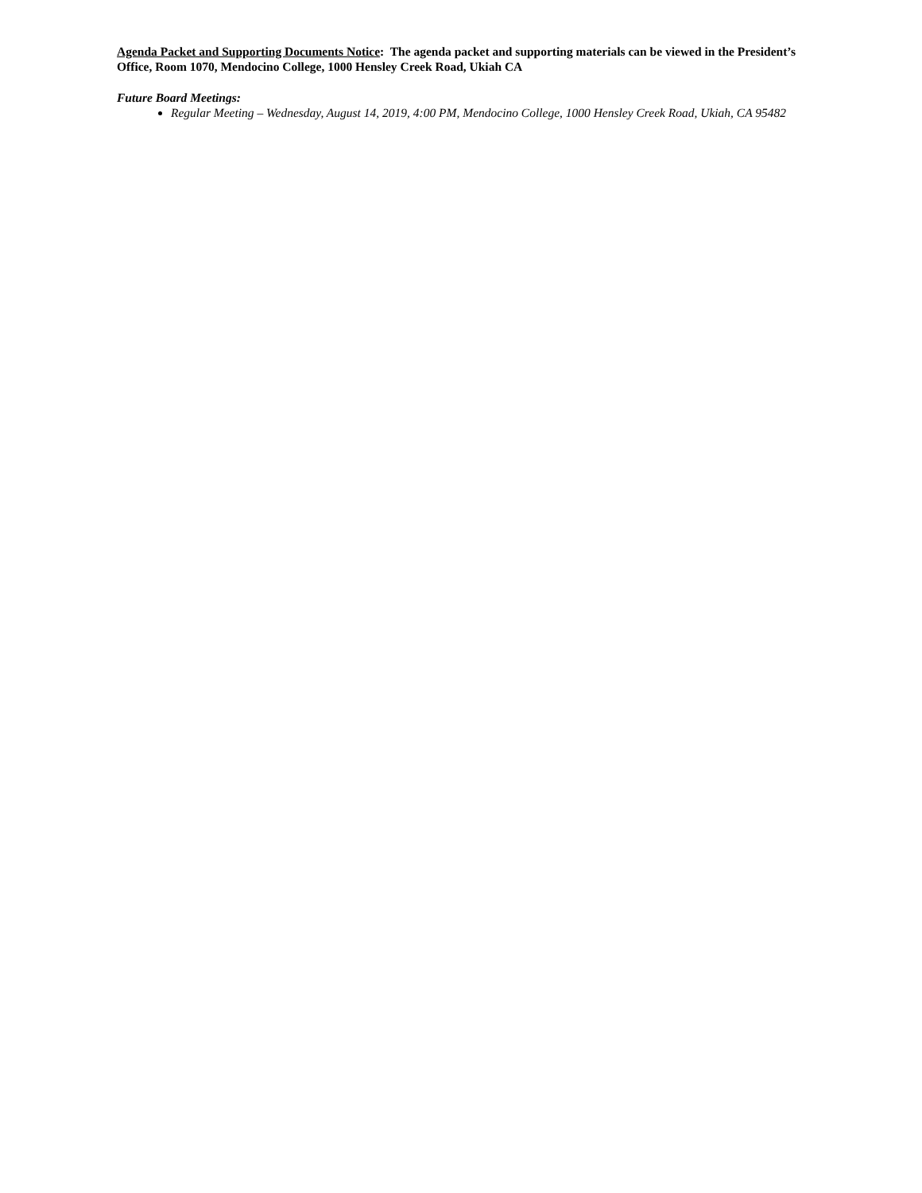Agenda Packet and Supporting Documents Notice: The agenda packet and supporting materials can be viewed in the President’s Office, Room 1070, Mendocino College, 1000 Hensley Creek Road, Ukiah CA
Future Board Meetings:
Regular Meeting – Wednesday, August 14, 2019, 4:00 PM, Mendocino College, 1000 Hensley Creek Road, Ukiah, CA 95482